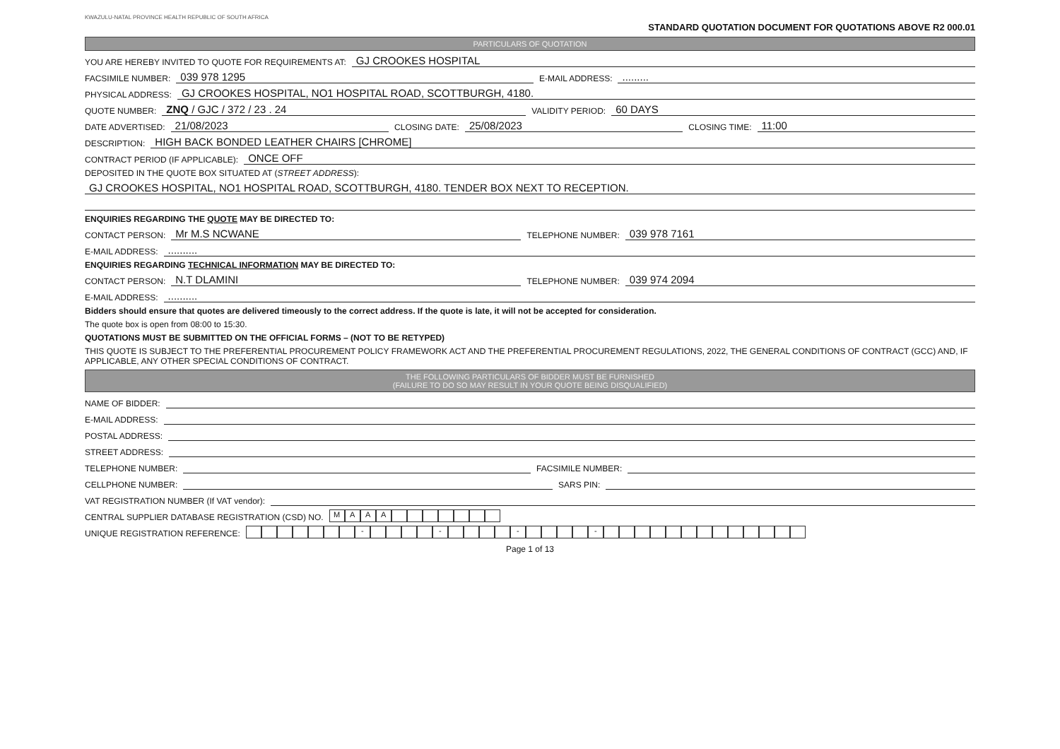KWAZULU-NATAL PROVINCE HEALTH REPUBLIC OF SOUTH AFRICA
STANDARD QUOTATION DOCUMENT FOR QUOTATIONS ABOVE R2 000.01
PARTICULARS OF QUOTATION
YOU ARE HEREBY INVITED TO QUOTE FOR REQUIREMENTS AT: GJ CROOKES HOSPITAL
FACSIMILE NUMBER: 039 978 1295 E-MAIL ADDRESS:.........
PHYSICAL ADDRESS: GJ CROOKES HOSPITAL, NO1 HOSPITAL ROAD, SCOTTBURGH, 4180.
QUOTE NUMBER: ZNQ / GJC / 372 / 23 . 24 VALIDITY PERIOD: 60 DAYS
DATE ADVERTISED: 21/08/2023 CLOSING DATE: 25/08/2023 CLOSING TIME: 11:00
DESCRIPTION: HIGH BACK BONDED LEATHER CHAIRS [CHROME]
CONTRACT PERIOD (IF APPLICABLE): ONCE OFF
DEPOSITED IN THE QUOTE BOX SITUATED AT (STREET ADDRESS):
GJ CROOKES HOSPITAL, NO1 HOSPITAL ROAD, SCOTTBURGH, 4180. TENDER BOX NEXT TO RECEPTION.
ENQUIRIES REGARDING THE QUOTE MAY BE DIRECTED TO:
CONTACT PERSON: Mr M.S NCWANE TELEPHONE NUMBER: 039 978 7161
E-MAIL ADDRESS:..........
ENQUIRIES REGARDING TECHNICAL INFORMATION MAY BE DIRECTED TO:
CONTACT PERSON: N.T DLAMINI TELEPHONE NUMBER: 039 974 2094
E-MAIL ADDRESS:..........
Bidders should ensure that quotes are delivered timeously to the correct address. If the quote is late, it will not be accepted for consideration.
The quote box is open from 08:00 to 15:30.
QUOTATIONS MUST BE SUBMITTED ON THE OFFICIAL FORMS – (NOT TO BE RETYPED)
THIS QUOTE IS SUBJECT TO THE PREFERENTIAL PROCUREMENT POLICY FRAMEWORK ACT AND THE PREFERENTIAL PROCUREMENT REGULATIONS, 2022, THE GENERAL CONDITIONS OF CONTRACT (GCC) AND, IF APPLICABLE, ANY OTHER SPECIAL CONDITIONS OF CONTRACT.
THE FOLLOWING PARTICULARS OF BIDDER MUST BE FURNISHED
(FAILURE TO DO SO MAY RESULT IN YOUR QUOTE BEING DISQUALIFIED)
NAME OF BIDDER:
E-MAIL ADDRESS:
POSTAL ADDRESS:
STREET ADDRESS:
TELEPHONE NUMBER: FACSIMILE NUMBER:
CELLPHONE NUMBER: SARS PIN:
VAT REGISTRATION NUMBER (If VAT vendor):
CENTRAL SUPPLIER DATABASE REGISTRATION (CSD) NO. MAAA
UNIQUE REGISTRATION REFERENCE: - - - -
Page 1 of 13